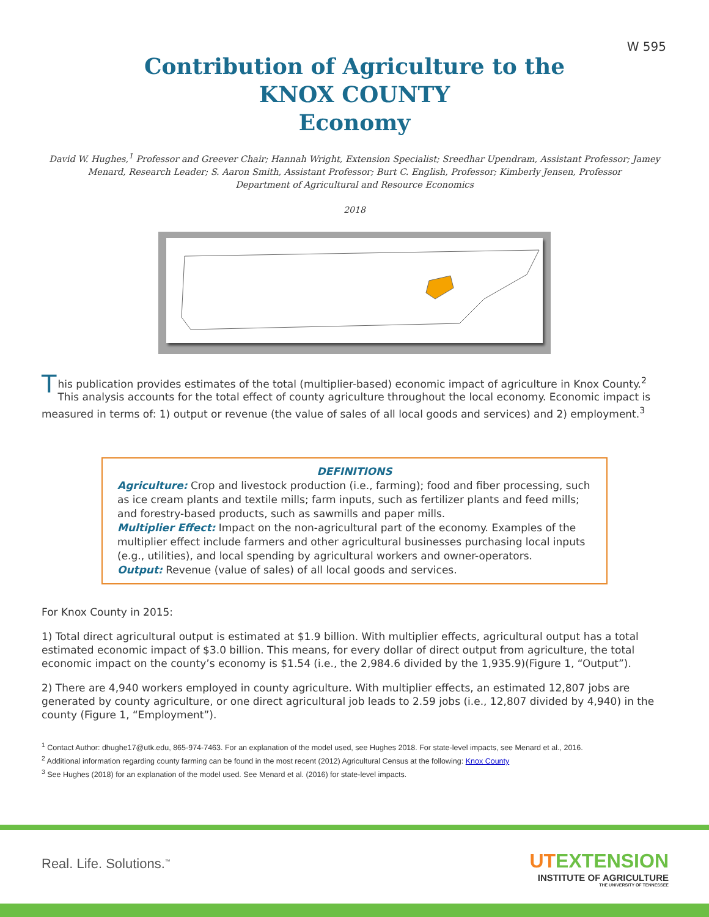W 595
Contribution of Agriculture to the
KNOX COUNTY
Economy
David W. Hughes,<sup>1</sup> Professor and Greever Chair; Hannah Wright, Extension Specialist; Sreedhar Upendram, Assistant Professor; Jamey Menard, Research Leader; S. Aaron Smith, Assistant Professor; Burt C. English, Professor; Kimberly Jensen, Professor
Department of Agricultural and Resource Economics
2018
This publication provides estimates of the total (multiplier-based) economic impact of agriculture in Knox County.<sup>2</sup> This analysis accounts for the total effect of county agriculture throughout the local economy. Economic impact is measured in terms of: 1) output or revenue (the value of sales of all local goods and services) and 2) employment.<sup>3</sup>
DEFINITIONS
Agriculture: Crop and livestock production (i.e., farming); food and fiber processing, such as ice cream plants and textile mills; farm inputs, such as fertilizer plants and feed mills; and forestry-based products, such as sawmills and paper mills.
Multiplier Effect: Impact on the non-agricultural part of the economy. Examples of the multiplier effect include farmers and other agricultural businesses purchasing local inputs (e.g., utilities), and local spending by agricultural workers and owner-operators.
Output: Revenue (value of sales) of all local goods and services.
For Knox County in 2015:
1) Total direct agricultural output is estimated at $1.9 billion. With multiplier effects, agricultural output has a total estimated economic impact of $3.0 billion. This means, for every dollar of direct output from agriculture, the total economic impact on the county’s economy is $1.54 (i.e., the 2,984.6 divided by the 1,935.9)(Figure 1, “Output”).
2) There are 4,940 workers employed in county agriculture. With multiplier effects, an estimated 12,807 jobs are generated by county agriculture, or one direct agricultural job leads to 2.59 jobs (i.e., 12,807 divided by 4,940) in the county (Figure 1, “Employment”).
<sup>1</sup> Contact Author: dhughe17@utk.edu, 865-974-7463. For an explanation of the model used, see Hughes 2018. For state-level impacts, see Menard et al., 2016.
<sup>2</sup> Additional information regarding county farming can be found in the most recent (2012) Agricultural Census at the following: Knox County
<sup>3</sup> See Hughes (2018) for an explanation of the model used. See Menard et al. (2016) for state-level impacts.
Real. Life. Solutions.<sup>™</sup>
UTEXTENSION
INSTITUTE OF AGRICULTURE
THE UNIVERSITY OF TENNESSEE